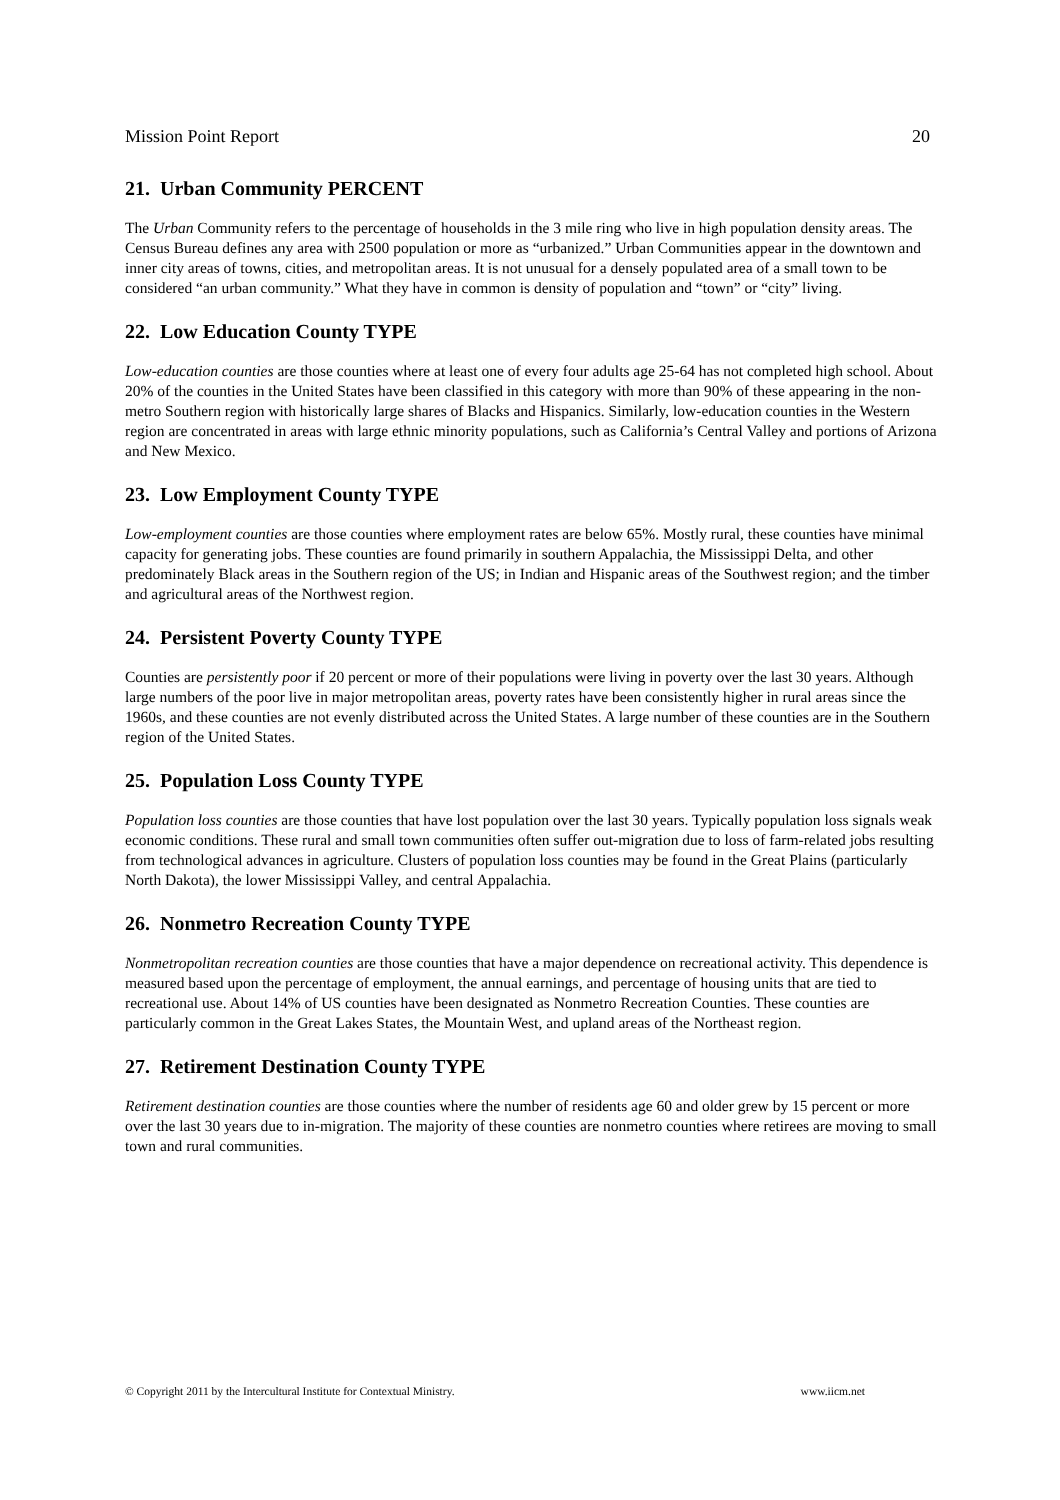Mission Point Report 20
21. Urban Community PERCENT
The Urban Community refers to the percentage of households in the 3 mile ring who live in high population density areas. The Census Bureau defines any area with 2500 population or more as “urbanized.” Urban Communities appear in the downtown and inner city areas of towns, cities, and metropolitan areas. It is not unusual for a densely populated area of a small town to be considered “an urban community.” What they have in common is density of population and “town” or “city” living.
22. Low Education County TYPE
Low-education counties are those counties where at least one of every four adults age 25-64 has not completed high school. About 20% of the counties in the United States have been classified in this category with more than 90% of these appearing in the non-metro Southern region with historically large shares of Blacks and Hispanics. Similarly, low-education counties in the Western region are concentrated in areas with large ethnic minority populations, such as California’s Central Valley and portions of Arizona and New Mexico.
23. Low Employment County TYPE
Low-employment counties are those counties where employment rates are below 65%. Mostly rural, these counties have minimal capacity for generating jobs. These counties are found primarily in southern Appalachia, the Mississippi Delta, and other predominately Black areas in the Southern region of the US; in Indian and Hispanic areas of the Southwest region; and the timber and agricultural areas of the Northwest region.
24. Persistent Poverty County TYPE
Counties are persistently poor if 20 percent or more of their populations were living in poverty over the last 30 years. Although large numbers of the poor live in major metropolitan areas, poverty rates have been consistently higher in rural areas since the 1960s, and these counties are not evenly distributed across the United States. A large number of these counties are in the Southern region of the United States.
25. Population Loss County TYPE
Population loss counties are those counties that have lost population over the last 30 years. Typically population loss signals weak economic conditions. These rural and small town communities often suffer out-migration due to loss of farm-related jobs resulting from technological advances in agriculture. Clusters of population loss counties may be found in the Great Plains (particularly North Dakota), the lower Mississippi Valley, and central Appalachia.
26. Nonmetro Recreation County TYPE
Nonmetropolitan recreation counties are those counties that have a major dependence on recreational activity. This dependence is measured based upon the percentage of employment, the annual earnings, and percentage of housing units that are tied to recreational use. About 14% of US counties have been designated as Nonmetro Recreation Counties. These counties are particularly common in the Great Lakes States, the Mountain West, and upland areas of the Northeast region.
27. Retirement Destination County TYPE
Retirement destination counties are those counties where the number of residents age 60 and older grew by 15 percent or more over the last 30 years due to in-migration. The majority of these counties are nonmetro counties where retirees are moving to small town and rural communities.
© Copyright 2011 by the Intercultural Institute for Contextual Ministry. www.iicm.net